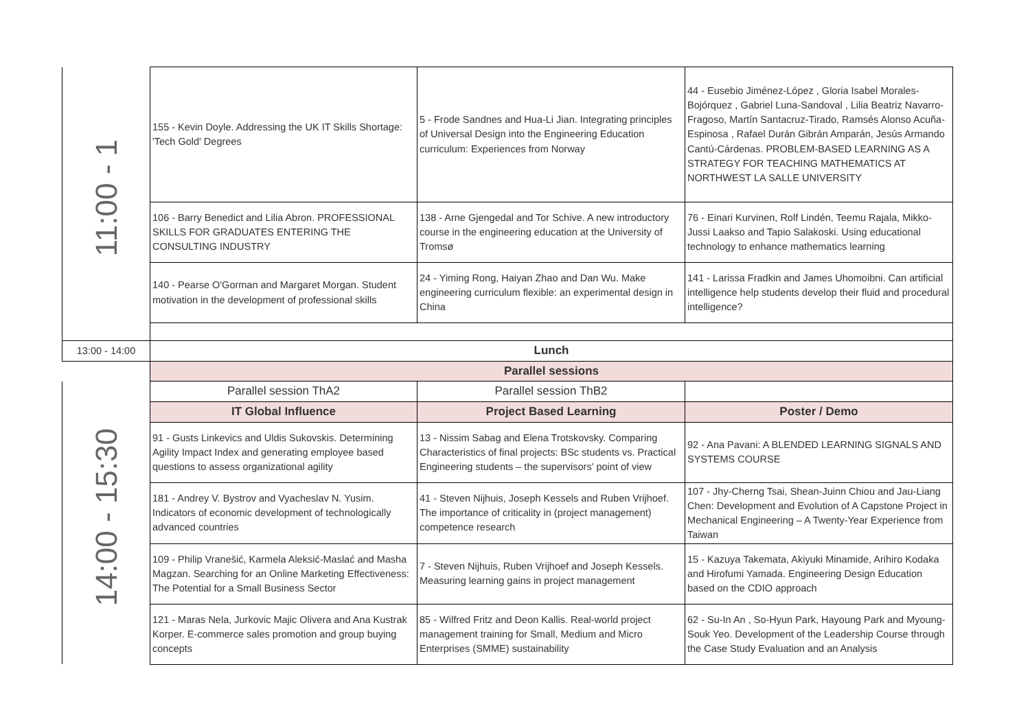| 11:00 - 1 | 155 - Kevin Doyle. Addressing the UK IT Skills Shortage: 'Tech Gold' Degrees | 5 - Frode Sandnes and Hua-Li Jian. Integrating principles of Universal Design into the Engineering Education curriculum: Experiences from Norway | 44 - Eusebio Jiménez-López , Gloria Isabel Morales-Bojórquez , Gabriel Luna-Sandoval , Lilia Beatriz Navarro-Fragoso, Martín Santacruz-Tirado, Ramsés Alonso Acuña-Espinosa , Rafael Durán Gibrán Amparán, Jesús Armando Cantú-Cárdenas. PROBLEM-BASED LEARNING AS A STRATEGY FOR TEACHING MATHEMATICS AT NORTHWEST LA SALLE UNIVERSITY |
| | 106 - Barry Benedict and Lilia Abron. PROFESSIONAL SKILLS FOR GRADUATES ENTERING THE CONSULTING INDUSTRY | 138 - Arne Gjengedal and Tor Schive. A new introductory course in the engineering education at the University of Tromsø | 76 - Einari Kurvinen, Rolf Lindén, Teemu Rajala, Mikko-Jussi Laakso and Tapio Salakoski. Using educational technology to enhance mathematics learning |
| | 140 - Pearse O'Gorman and Margaret Morgan. Student motivation in the development of professional skills | 24 - Yiming Rong, Haiyan Zhao and Dan Wu. Make engineering curriculum flexible: an experimental design in China | 141 - Larissa Fradkin and James Uhomoibni. Can artificial intelligence help students develop their fluid and procedural intelligence? |
| 13:00 - 14:00 | Lunch | | |
| | Parallel sessions | | |
| 14:00 - 15:30 | Parallel session ThA2 | Parallel session ThB2 | |
| | IT Global Influence | Project Based Learning | Poster / Demo |
| | 91 - Gusts Linkevics and Uldis Sukovskis. Determining Agility Impact Index and generating employee based questions to assess organizational agility | 13 - Nissim Sabag and Elena Trotskovsky. Comparing Characteristics of final projects: BSc students vs. Practical Engineering students – the supervisors' point of view | 92 - Ana Pavani: A BLENDED LEARNING SIGNALS AND SYSTEMS COURSE |
| | 181 - Andrey V. Bystrov and Vyacheslav N. Yusim. Indicators of economic development of technologically advanced countries | 41 - Steven Nijhuis, Joseph Kessels and Ruben Vrijhoef. The importance of criticality in (project management) competence research | 107 - Jhy-Cherng Tsai, Shean-Juinn Chiou and Jau-Liang Chen: Development and Evolution of A Capstone Project in Mechanical Engineering – A Twenty-Year Experience from Taiwan |
| | 109 - Philip Vranešić, Karmela Aleksić-Maslać and Masha Magzan. Searching for an Online Marketing Effectiveness: The Potential for a Small Business Sector | 7 - Steven Nijhuis, Ruben Vrijhoef and Joseph Kessels. Measuring learning gains in project management | 15 - Kazuya Takemata, Akiyuki Minamide, Arihiro Kodaka and Hirofumi Yamada. Engineering Design Education based on the CDIO approach |
| | 121 - Maras Nela, Jurkovic Majic Olivera and Ana Kustrak Korper. E-commerce sales promotion and group buying concepts | 85 - Wilfred Fritz and Deon Kallis. Real-world project management training for Small, Medium and Micro Enterprises (SMME) sustainability | 62 - Su-In An , So-Hyun Park, Hayoung Park and Myoung-Souk Yeo. Development of the Leadership Course through the Case Study Evaluation and an Analysis |